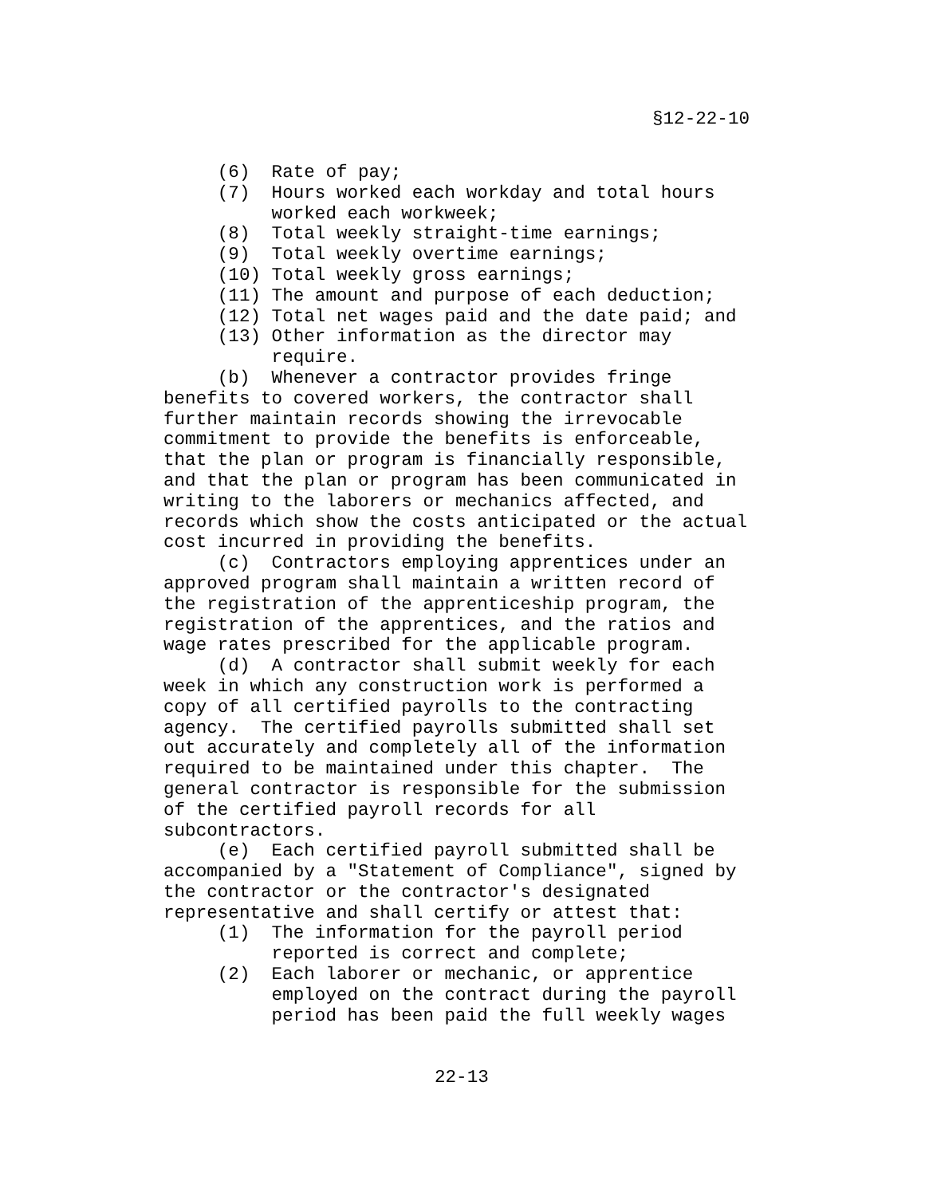§12-22-10
(6) Rate of pay; (7) Hours worked each workday and total hours worked each workweek; (8) Total weekly straight-time earnings; (9) Total weekly overtime earnings; (10) Total weekly gross earnings; (11) The amount and purpose of each deduction; (12) Total net wages paid and the date paid; and (13) Other information as the director may require. (b) Whenever a contractor provides fringe benefits to covered workers, the contractor shall further maintain records showing the irrevocable commitment to provide the benefits is enforceable, that the plan or program is financially responsible, and that the plan or program has been communicated in writing to the laborers or mechanics affected, and records which show the costs anticipated or the actual cost incurred in providing the benefits. (c) Contractors employing apprentices under an approved program shall maintain a written record of the registration of the apprenticeship program, the registration of the apprentices, and the ratios and wage rates prescribed for the applicable program. (d) A contractor shall submit weekly for each week in which any construction work is performed a copy of all certified payrolls to the contracting agency. The certified payrolls submitted shall set out accurately and completely all of the information required to be maintained under this chapter. The general contractor is responsible for the submission of the certified payroll records for all subcontractors. (e) Each certified payroll submitted shall be accompanied by a "Statement of Compliance", signed by the contractor or the contractor's designated representative and shall certify or attest that: (1) The information for the payroll period reported is correct and complete; (2) Each laborer or mechanic, or apprentice employed on the contract during the payroll period has been paid the full weekly wages
22-13